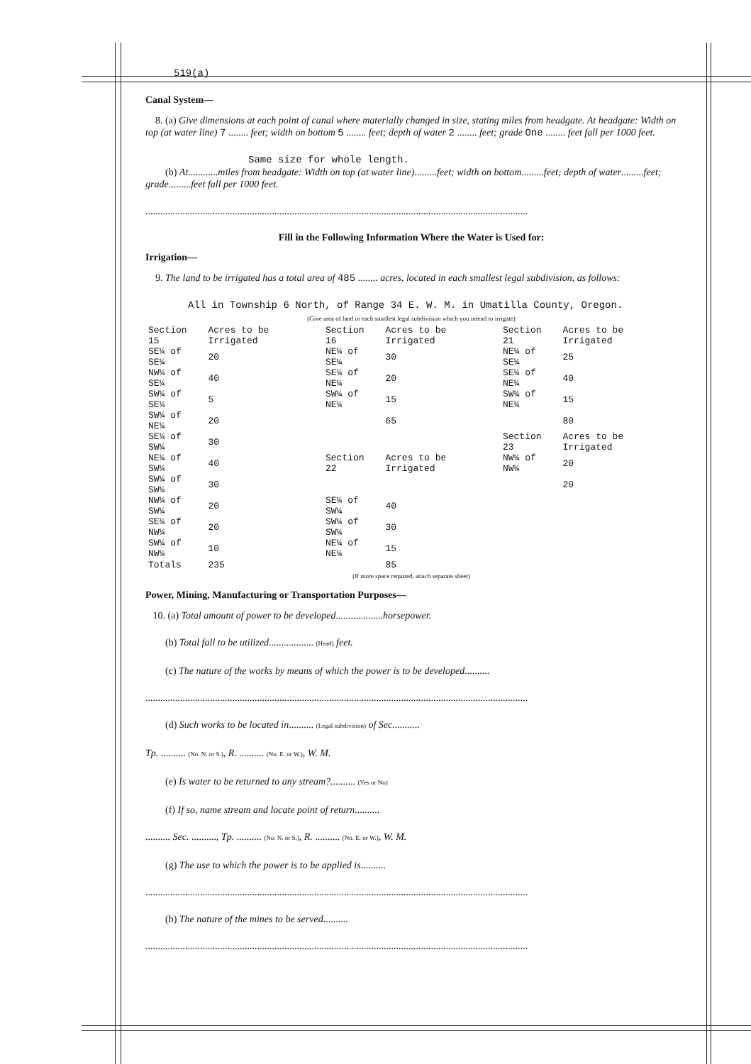519(a)
Canal System—
8. (a) Give dimensions at each point of canal where materially changed in size, stating miles from headgate. At headgate: Width on top (at water line) 7 ........ feet; width on bottom 5 ........ feet; depth of water 2 ........ feet; grade One ........ feet fall per 1000 feet.
Same size for whole length.
(b) At............miles from headgate: Width on top (at water line).........feet; width on bottom.........feet; depth of water.........feet; grade.........feet fall per 1000 feet.
..........................................................................................................................................................
Fill in the Following Information Where the Water is Used for:
Irrigation—
9. The land to be irrigated has a total area of 485 ........ acres, located in each smallest legal subdivision, as follows:
All in Township 6 North, of Range 34 E. W. M. in Umatilla County, Oregon.
(Give area of land in each smallest legal subdivision which you intend to irrigate)
| Section 15 | Acres to be Irrigated | Section 16 | Acres to be Irrigated | Section 21 | Acres to be Irrigated |
| --- | --- | --- | --- | --- | --- |
| SE¼ of SE¼ | 20 | NE¼ of SE¼ | 30 | NE¼ of SE¼ | 25 |
| NW¼ of SE¼ | 40 | SE¼ of NE¼ | 20 | SE¼ of NE¼ | 40 |
| SW¼ of SE¼ | 5 | SW¼ of NE¼ | 15 | SW¼ of NE¼ | 15 |
| SW¼ of NE¼ | 20 | | 65 | | 80 |
| SE¼ of SW¼ | 30 | | | Section 23 | Acres to be Irrigated |
| NE¼ of SW¼ | 40 | Section 22 | Acres to be Irrigated | NW¼ of NW¼ | 20 |
| SW¼ of SW¼ | 30 | | | | 20 |
| NW¼ of SW¼ | 20 | SE¼ of SW¼ | 40 | | |
| SE¼ of NW¼ | 20 | SW¼ of SW¼ | 30 | | |
| SW¼ of NW¼ | 10 | NE¼ of NE¼ | 15 | | |
| Totals | 235 | | 85 | | |
(If more space required, attach separate sheet)
Power, Mining, Manufacturing or Transportation Purposes—
10. (a) Total amount of power to be developed...................horsepower.
(b) Total fall to be utilized.................. (Head) feet.
(c) The nature of the works by means of which the power is to be developed..........
..........................................................................................................................................................
(d) Such works to be located in.......... (Legal subdivision) of Sec...........
Tp. .......... (No. N. or S.), R. .......... (No. E. or W.), W. M.
(e) Is water to be returned to any stream?.......... (Yes or No)
(f) If so, name stream and locate point of return..........
.......... Sec. .........., Tp. .......... (No. N. or S.), R. .......... (No. E. or W.), W. M.
(g) The use to which the power is to be applied is..........
..........................................................................................................................................................
(h) The nature of the mines to be served..........
..........................................................................................................................................................